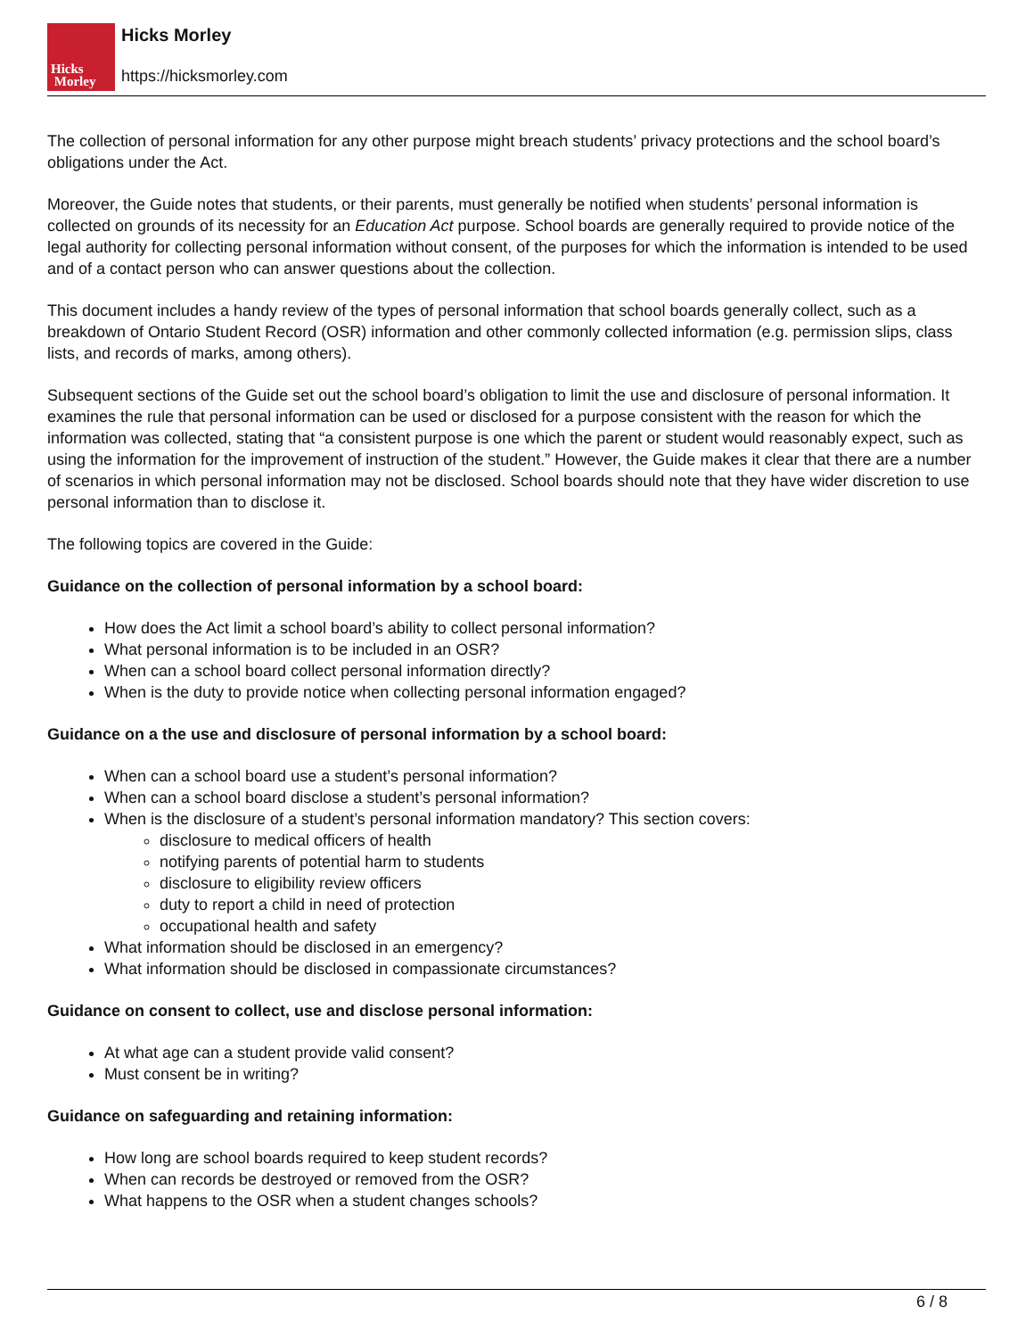Hicks
Morley
Hicks Morley
https://hicksmorley.com
The collection of personal information for any other purpose might breach students’ privacy protections and the school board’s obligations under the Act.
Moreover, the Guide notes that students, or their parents, must generally be notified when students’ personal information is collected on grounds of its necessity for an Education Act purpose. School boards are generally required to provide notice of the legal authority for collecting personal information without consent, of the purposes for which the information is intended to be used and of a contact person who can answer questions about the collection.
This document includes a handy review of the types of personal information that school boards generally collect, such as a breakdown of Ontario Student Record (OSR) information and other commonly collected information (e.g. permission slips, class lists, and records of marks, among others).
Subsequent sections of the Guide set out the school board’s obligation to limit the use and disclosure of personal information. It examines the rule that personal information can be used or disclosed for a purpose consistent with the reason for which the information was collected, stating that “a consistent purpose is one which the parent or student would reasonably expect, such as using the information for the improvement of instruction of the student.” However, the Guide makes it clear that there are a number of scenarios in which personal information may not be disclosed. School boards should note that they have wider discretion to use personal information than to disclose it.
The following topics are covered in the Guide:
Guidance on the collection of personal information by a school board:
How does the Act limit a school board’s ability to collect personal information?
What personal information is to be included in an OSR?
When can a school board collect personal information directly?
When is the duty to provide notice when collecting personal information engaged?
Guidance on a the use and disclosure of personal information by a school board:
When can a school board use a student’s personal information?
When can a school board disclose a student’s personal information?
When is the disclosure of a student’s personal information mandatory? This section covers:
disclosure to medical officers of health
notifying parents of potential harm to students
disclosure to eligibility review officers
duty to report a child in need of protection
occupational health and safety
What information should be disclosed in an emergency?
What information should be disclosed in compassionate circumstances?
Guidance on consent to collect, use and disclose personal information:
At what age can a student provide valid consent?
Must consent be in writing?
Guidance on safeguarding and retaining information:
How long are school boards required to keep student records?
When can records be destroyed or removed from the OSR?
What happens to the OSR when a student changes schools?
6 / 8